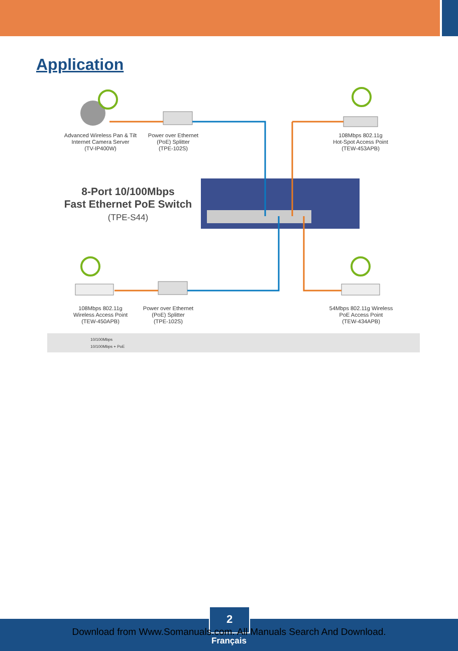Application
Advanced Wireless Pan & Tilt
Internet Camera Server
(TV-IP400W)
Power over Ethernet
(PoE) Splitter
(TPE-102S)
108Mbps 802.11g
Hot-Spot Access Point
(TEW-453APB)
8-Port 10/100Mbps
Fast Ethernet PoE Switch
(TPE-S44)
108Mbps 802.11g
Wireless Access Point
(TEW-450APB)
Power over Ethernet
(PoE) Splitter
(TPE-102S)
54Mbps 802.11g Wireless
PoE Access Point
(TEW-434APB)
10/100Mbps
10/100Mbps + PoE
2
Download from Www.Somanuals.com. All Manuals Search And Download.
Français